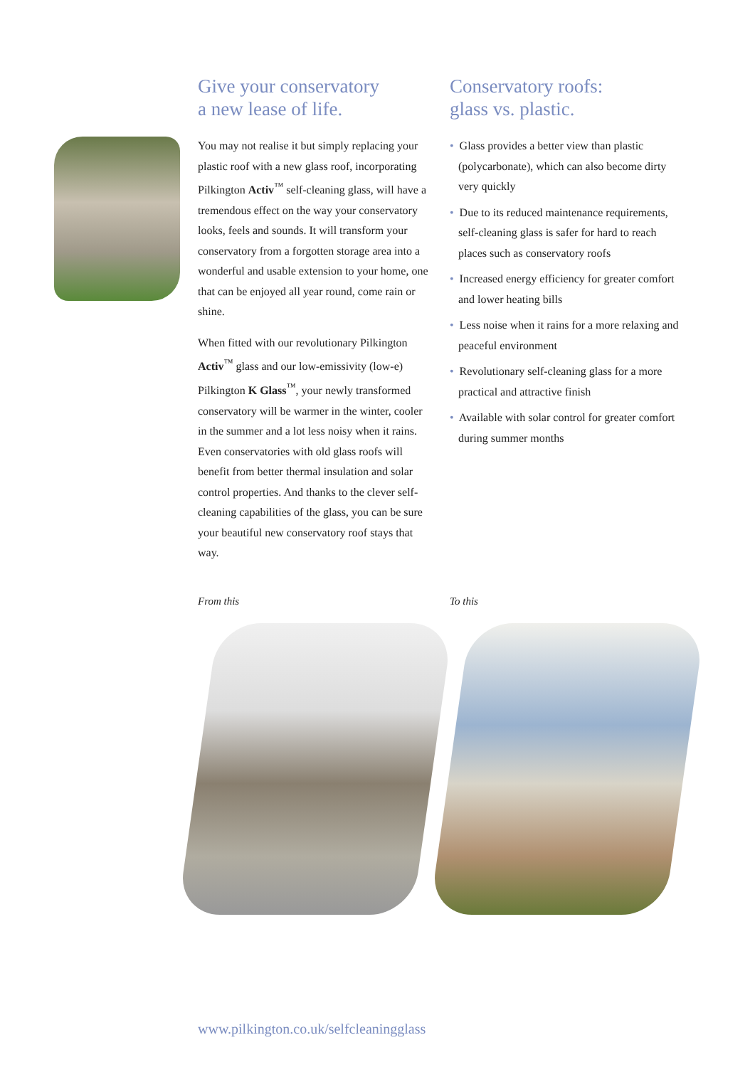Give your conservatory
a new lease of life.
You may not realise it but simply replacing your plastic roof with a new glass roof, incorporating Pilkington Activ<sup>™</sup> self-cleaning glass, will have a tremendous effect on the way your conservatory looks, feels and sounds. It will transform your conservatory from a forgotten storage area into a wonderful and usable extension to your home, one that can be enjoyed all year round, come rain or shine.
When fitted with our revolutionary Pilkington Activ<sup>™</sup> glass and our low-emissivity (low-e) Pilkington K Glass<sup>™</sup>, your newly transformed conservatory will be warmer in the winter, cooler in the summer and a lot less noisy when it rains. Even conservatories with old glass roofs will benefit from better thermal insulation and solar control properties. And thanks to the clever self-cleaning capabilities of the glass, you can be sure your beautiful new conservatory roof stays that way.
Conservatory roofs:
glass vs. plastic.
• Glass provides a better view than plastic (polycarbonate), which can also become dirty very quickly
• Due to its reduced maintenance requirements, self-cleaning glass is safer for hard to reach places such as conservatory roofs
• Increased energy efficiency for greater comfort and lower heating bills
• Less noise when it rains for a more relaxing and peaceful environment
• Revolutionary self-cleaning glass for a more practical and attractive finish
• Available with solar control for greater comfort during summer months
From this To this
www.pilkington.co.uk/selfcleaningglass